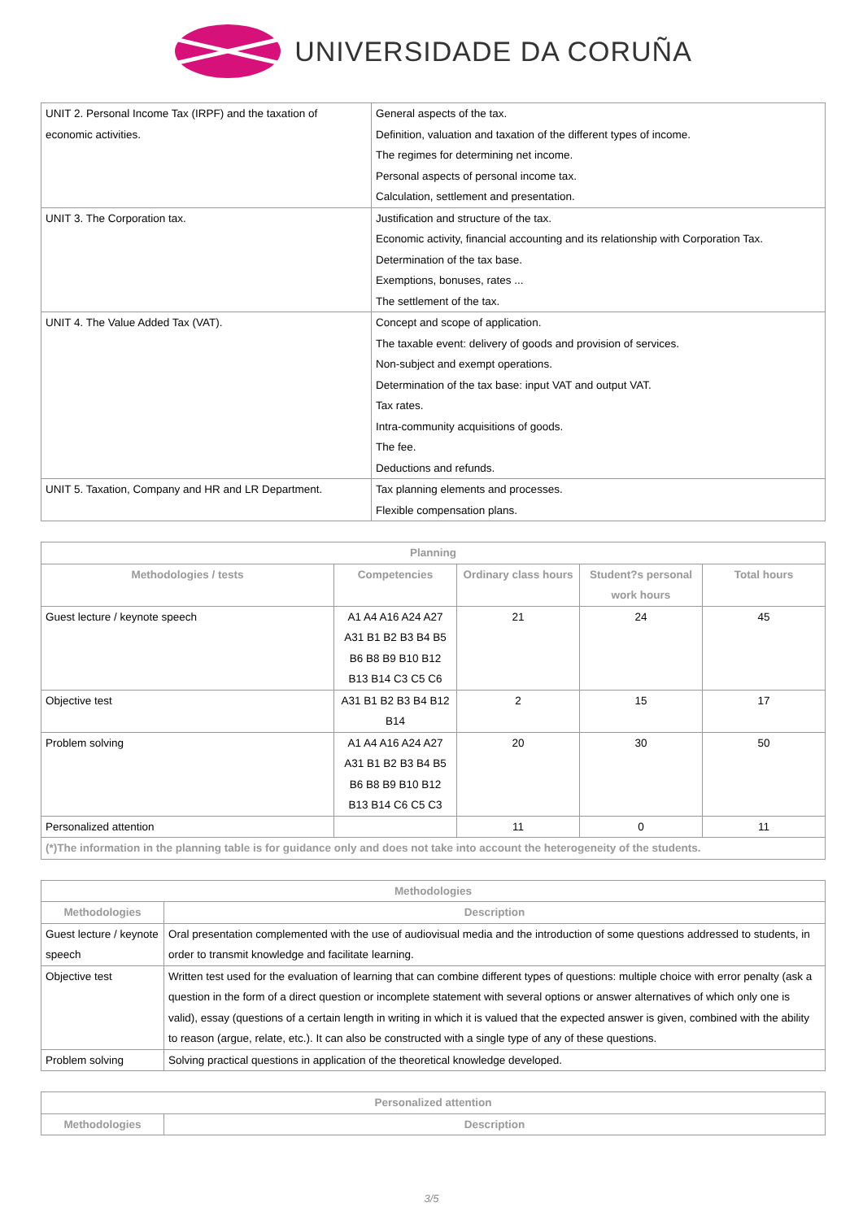UNIVERSIDADE DA CORUÑA
| UNIT 2. Personal Income Tax (IRPF) and the taxation of economic activities. | General aspects of the tax. Definition, valuation and taxation of the different types of income. The regimes for determining net income. Personal aspects of personal income tax. Calculation, settlement and presentation. |
| UNIT 3. The Corporation tax. | Justification and structure of the tax. Economic activity, financial accounting and its relationship with Corporation Tax. Determination of the tax base. Exemptions, bonuses, rates ... The settlement of the tax. |
| UNIT 4. The Value Added Tax (VAT). | Concept and scope of application. The taxable event: delivery of goods and provision of services. Non-subject and exempt operations. Determination of the tax base: input VAT and output VAT. Tax rates. Intra-community acquisitions of goods. The fee. Deductions and refunds. |
| UNIT 5. Taxation, Company and HR and LR Department. | Tax planning elements and processes. Flexible compensation plans. |
| Planning | | | | |
| --- | --- | --- | --- | --- |
| Methodologies / tests | Competencies | Ordinary class hours | Student?s personal work hours | Total hours |
| Guest lecture / keynote speech | A1 A4 A16 A24 A27 A31 B1 B2 B3 B4 B5 B6 B8 B9 B10 B12 B13 B14 C3 C5 C6 | 21 | 24 | 45 |
| Objective test | A31 B1 B2 B3 B4 B12 B14 | 2 | 15 | 17 |
| Problem solving | A1 A4 A16 A24 A27 A31 B1 B2 B3 B4 B5 B6 B8 B9 B10 B12 B13 B14 C6 C5 C3 | 20 | 30 | 50 |
| Personalized attention | | 11 | 0 | 11 |
| (*)The information in the planning table is for guidance only and does not take into account the heterogeneity of the students. | | | | |
| Methodologies | |
| --- | --- |
| Methodologies | Description |
| Guest lecture / keynote speech | Oral presentation complemented with the use of audiovisual media and the introduction of some questions addressed to students, in order to transmit knowledge and facilitate learning. |
| Objective test | Written test used for the evaluation of learning that can combine different types of questions: multiple choice with error penalty (ask a question in the form of a direct question or incomplete statement with several options or answer alternatives of which only one is valid), essay (questions of a certain length in writing in which it is valued that the expected answer is given, combined with the ability to reason (argue, relate, etc.). It can also be constructed with a single type of any of these questions. |
| Problem solving | Solving practical questions in application of the theoretical knowledge developed. |
| Personalized attention | |
| --- | --- |
| Methodologies | Description |
3/5